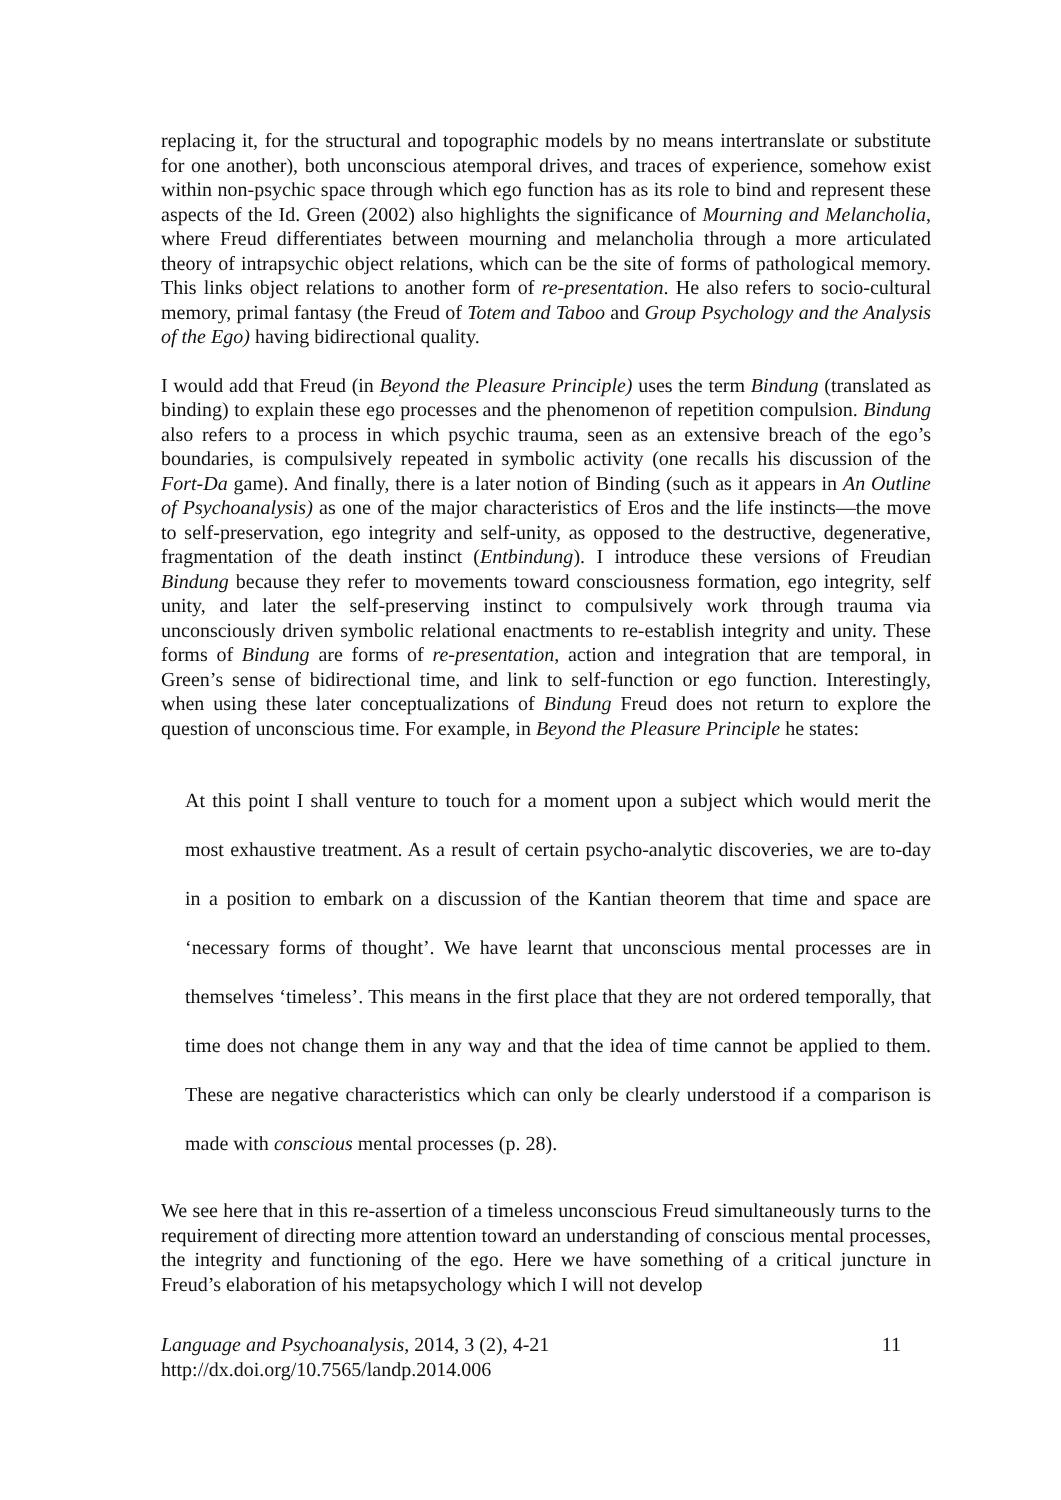replacing it, for the structural and topographic models by no means intertranslate or substitute for one another), both unconscious atemporal drives, and traces of experience, somehow exist within non-psychic space through which ego function has as its role to bind and represent these aspects of the Id. Green (2002) also highlights the significance of Mourning and Melancholia, where Freud differentiates between mourning and melancholia through a more articulated theory of intrapsychic object relations, which can be the site of forms of pathological memory. This links object relations to another form of re-presentation. He also refers to socio-cultural memory, primal fantasy (the Freud of Totem and Taboo and Group Psychology and the Analysis of the Ego) having bidirectional quality.
I would add that Freud (in Beyond the Pleasure Principle) uses the term Bindung (translated as binding) to explain these ego processes and the phenomenon of repetition compulsion. Bindung also refers to a process in which psychic trauma, seen as an extensive breach of the ego’s boundaries, is compulsively repeated in symbolic activity (one recalls his discussion of the Fort-Da game). And finally, there is a later notion of Binding (such as it appears in An Outline of Psychoanalysis) as one of the major characteristics of Eros and the life instincts—the move to self-preservation, ego integrity and self-unity, as opposed to the destructive, degenerative, fragmentation of the death instinct (Entbindung). I introduce these versions of Freudian Bindung because they refer to movements toward consciousness formation, ego integrity, self unity, and later the self-preserving instinct to compulsively work through trauma via unconsciously driven symbolic relational enactments to re-establish integrity and unity. These forms of Bindung are forms of re-presentation, action and integration that are temporal, in Green’s sense of bidirectional time, and link to self-function or ego function. Interestingly, when using these later conceptualizations of Bindung Freud does not return to explore the question of unconscious time. For example, in Beyond the Pleasure Principle he states:
At this point I shall venture to touch for a moment upon a subject which would merit the most exhaustive treatment. As a result of certain psycho-analytic discoveries, we are to-day in a position to embark on a discussion of the Kantian theorem that time and space are ‘necessary forms of thought’. We have learnt that unconscious mental processes are in themselves ‘timeless’. This means in the first place that they are not ordered temporally, that time does not change them in any way and that the idea of time cannot be applied to them. These are negative characteristics which can only be clearly understood if a comparison is made with conscious mental processes (p. 28).
We see here that in this re-assertion of a timeless unconscious Freud simultaneously turns to the requirement of directing more attention toward an understanding of conscious mental processes, the integrity and functioning of the ego. Here we have something of a critical juncture in Freud’s elaboration of his metapsychology which I will not develop
Language and Psychoanalysis, 2014, 3 (2), 4-21
http://dx.doi.org/10.7565/landp.2014.006
11